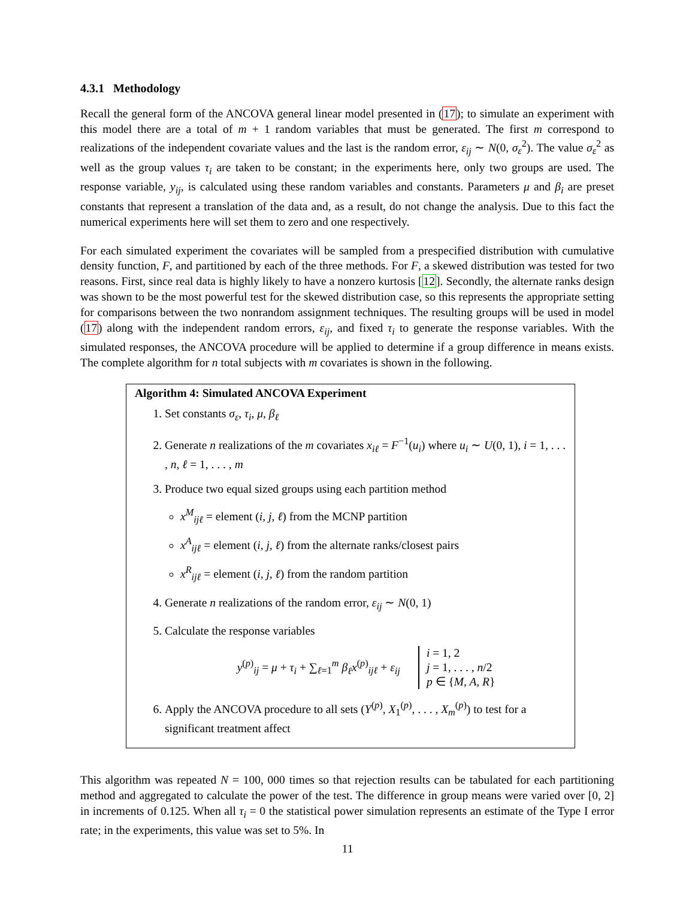4.3.1 Methodology
Recall the general form of the ANCOVA general linear model presented in (17); to simulate an experiment with this model there are a total of m + 1 random variables that must be generated. The first m correspond to realizations of the independent covariate values and the last is the random error, ε<sub>ij</sub> ∼ N(0, σ<sub>ε</sub><sup>2</sup>). The value σ<sub>ε</sub><sup>2</sup> as well as the group values τ<sub>i</sub> are taken to be constant; in the experiments here, only two groups are used. The response variable, y<sub>ij</sub>, is calculated using these random variables and constants. Parameters μ and β<sub>i</sub> are preset constants that represent a translation of the data and, as a result, do not change the analysis. Due to this fact the numerical experiments here will set them to zero and one respectively.
For each simulated experiment the covariates will be sampled from a prespecified distribution with cumulative density function, F, and partitioned by each of the three methods. For F, a skewed distribution was tested for two reasons. First, since real data is highly likely to have a nonzero kurtosis [12]. Secondly, the alternate ranks design was shown to be the most powerful test for the skewed distribution case, so this represents the appropriate setting for comparisons between the two nonrandom assignment techniques. The resulting groups will be used in model (17) along with the independent random errors, ε<sub>ij</sub>, and fixed τ<sub>i</sub> to generate the response variables. With the simulated responses, the ANCOVA procedure will be applied to determine if a group difference in means exists. The complete algorithm for n total subjects with m covariates is shown in the following.
Algorithm 4: Simulated ANCOVA Experiment
1. Set constants σ<sub>ε</sub>, τ<sub>i</sub>, μ, β<sub>ℓ</sub>
2. Generate n realizations of the m covariates x<sub>iℓ</sub> = F<sup>−1</sup>(u<sub>i</sub>) where u<sub>i</sub> ∼ U(0, 1), i = 1, . . . , n, ℓ = 1, . . . , m
3. Produce two equal sized groups using each partition method
x<sup>M</sup><sub>ijℓ</sub> = element (i, j, ℓ) from the MCNP partition
x<sup>A</sup><sub>ijℓ</sub> = element (i, j, ℓ) from the alternate ranks/closest pairs
x<sup>R</sup><sub>ijℓ</sub> = element (i, j, ℓ) from the random partition
4. Generate n realizations of the random error, ε<sub>ij</sub> ∼ N(0, 1)
5. Calculate the response variables
y<sup>(p)</sup><sub>ij</sub> = μ + τ<sub>i</sub> + ∑<sub>ℓ=1</sub><sup>m</sup> β<sub>ℓ</sub>x<sup>(p)</sup><sub>ijℓ</sub> + ε<sub>ij</sub>
i = 1, 2
j = 1, . . . , n/2
p ∈ {M, A, R}
6. Apply the ANCOVA procedure to all sets (Y<sup>(p)</sup>, X<sub>1</sub><sup>(p)</sup>, . . . , X<sub>m</sub><sup>(p)</sup>) to test for a significant treatment affect
This algorithm was repeated N = 100, 000 times so that rejection results can be tabulated for each partitioning method and aggregated to calculate the power of the test. The difference in group means were varied over [0, 2] in increments of 0.125. When all τ<sub>i</sub> = 0 the statistical power simulation represents an estimate of the Type I error rate; in the experiments, this value was set to 5%. In
11